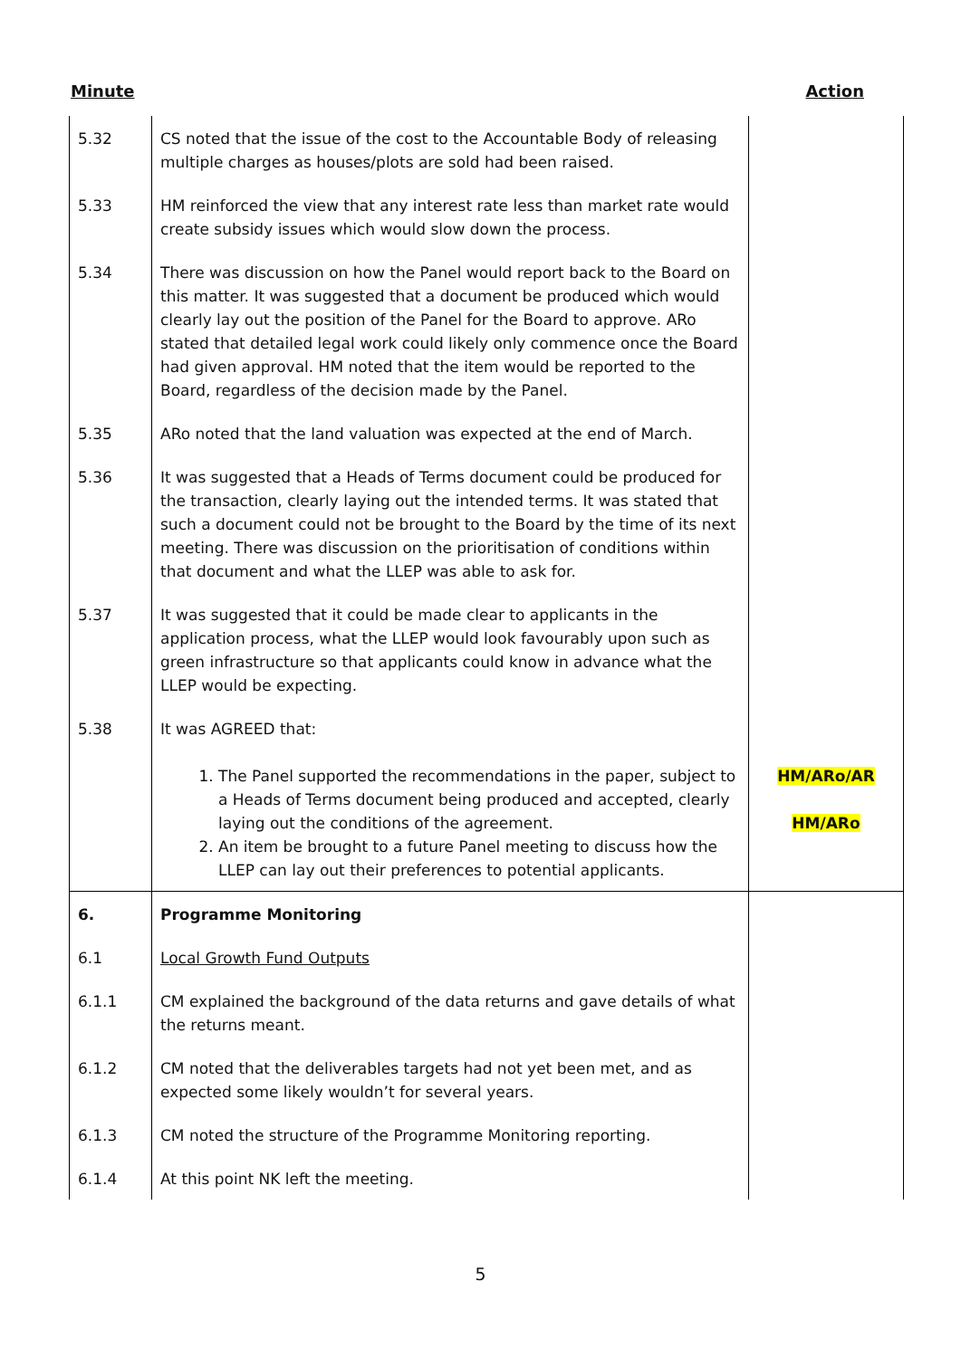Minute Action
| 5.32 | CS noted that the issue of the cost to the Accountable Body of releasing multiple charges as houses/plots are sold had been raised. | |
| 5.33 | HM reinforced the view that any interest rate less than market rate would create subsidy issues which would slow down the process. | |
| 5.34 | There was discussion on how the Panel would report back to the Board on this matter. It was suggested that a document be produced which would clearly lay out the position of the Panel for the Board to approve. ARo stated that detailed legal work could likely only commence once the Board had given approval. HM noted that the item would be reported to the Board, regardless of the decision made by the Panel. | |
| 5.35 | ARo noted that the land valuation was expected at the end of March. | |
| 5.36 | It was suggested that a Heads of Terms document could be produced for the transaction, clearly laying out the intended terms. It was stated that such a document could not be brought to the Board by the time of its next meeting. There was discussion on the prioritisation of conditions within that document and what the LLEP was able to ask for. | |
| 5.37 | It was suggested that it could be made clear to applicants in the application process, what the LLEP would look favourably upon such as green infrastructure so that applicants could know in advance what the LLEP would be expecting. | |
| 5.38 | It was AGREED that: 1. The Panel supported the recommendations in the paper, subject to a Heads of Terms document being produced and accepted, clearly laying out the conditions of the agreement. 2. An item be brought to a future Panel meeting to discuss how the LLEP can lay out their preferences to potential applicants. | HM/ARo/AR HM/ARo |
| 6. | Programme Monitoring | |
| 6.1 | Local Growth Fund Outputs | |
| 6.1.1 | CM explained the background of the data returns and gave details of what the returns meant. | |
| 6.1.2 | CM noted that the deliverables targets had not yet been met, and as expected some likely wouldn’t for several years. | |
| 6.1.3 | CM noted the structure of the Programme Monitoring reporting. | |
| 6.1.4 | At this point NK left the meeting. | |
5